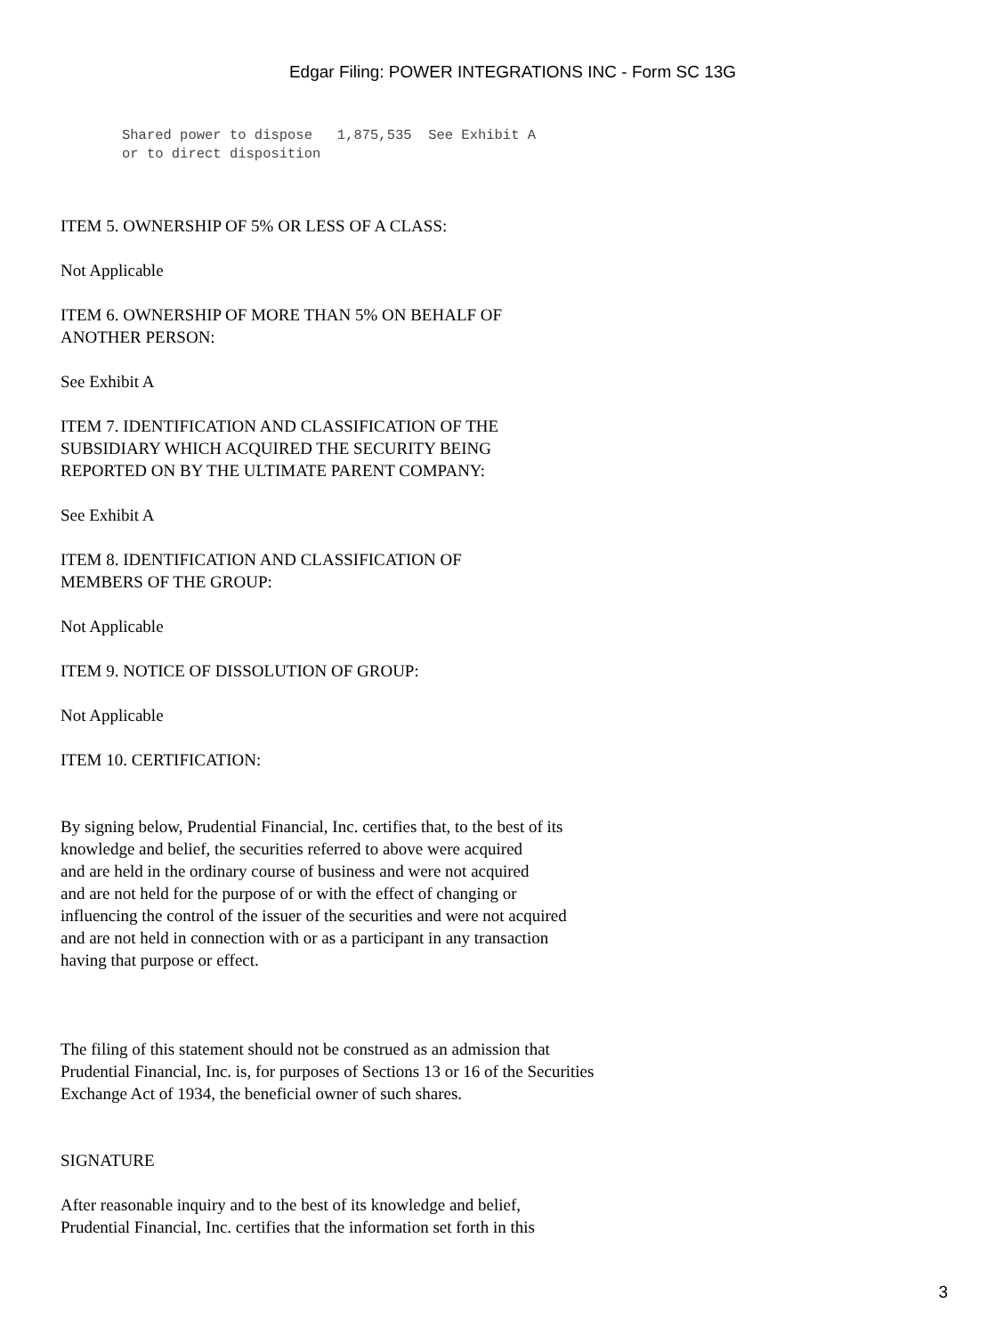Edgar Filing: POWER INTEGRATIONS INC - Form SC 13G
Shared power to dispose 1,875,535 See Exhibit A or to direct disposition
ITEM 5. OWNERSHIP OF 5% OR LESS OF A CLASS:
Not Applicable
ITEM 6. OWNERSHIP OF MORE THAN 5% ON BEHALF OF
ANOTHER PERSON:
See Exhibit A
ITEM 7. IDENTIFICATION AND CLASSIFICATION OF THE
SUBSIDIARY WHICH ACQUIRED THE SECURITY BEING
REPORTED ON BY THE ULTIMATE PARENT COMPANY:
See Exhibit A
ITEM 8. IDENTIFICATION AND CLASSIFICATION OF
MEMBERS OF THE GROUP:
Not Applicable
ITEM 9. NOTICE OF DISSOLUTION OF GROUP:
Not Applicable
ITEM 10. CERTIFICATION:
By signing below, Prudential Financial, Inc. certifies that, to the best of its
knowledge and belief, the securities referred to above were acquired
and are held in the ordinary course of business and were not acquired
and are not held for the purpose of or with the effect of changing or
influencing the control of the issuer of the securities and were not acquired
and are not held in connection with or as a participant in any transaction
having that purpose or effect.
The filing of this statement should not be construed as an admission that
Prudential Financial, Inc. is, for purposes of Sections 13 or 16 of the Securities
Exchange Act of 1934, the beneficial owner of such shares.
SIGNATURE
After reasonable inquiry and to the best of its knowledge and belief,
Prudential Financial, Inc. certifies that the information set forth in this
3